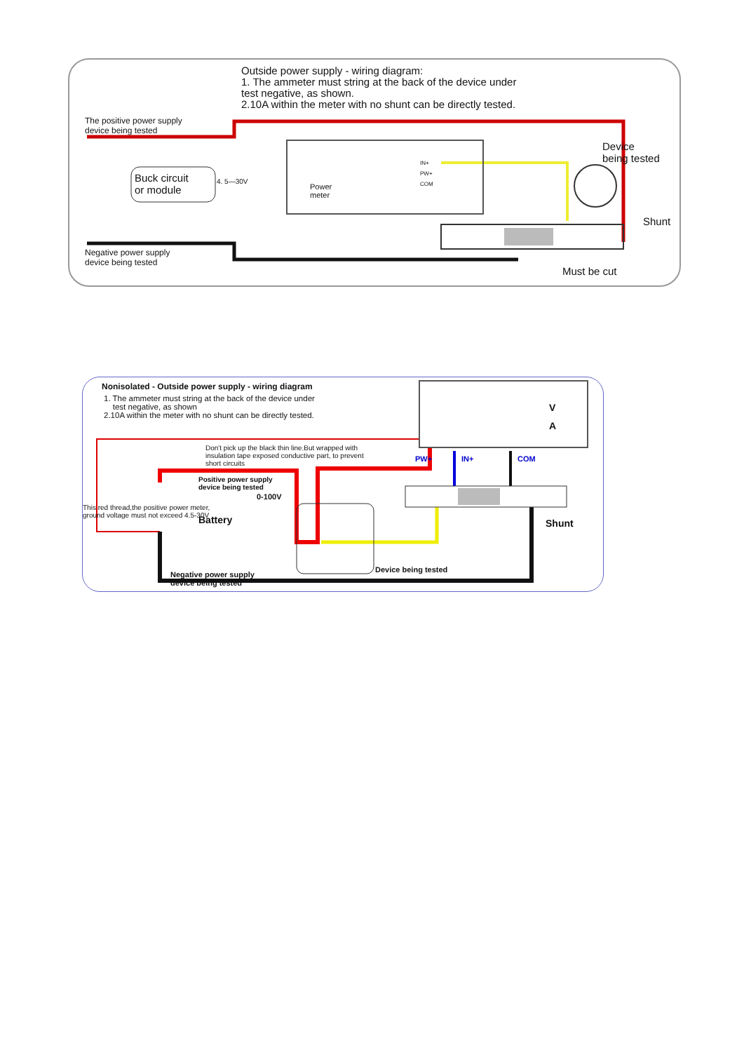Outside power supply - wiring diagram:
1. The ammeter must string at the back of the device under
test negative, as shown.
2.10A within the meter with no shunt can be directly tested.
The positive power supply
device being tested
Device
being tested
Buck circuit
or module
4. 5—30V
Power
meter
IN+
PW+
COM
Shunt
Negative power supply
device being tested
Must be cut
Nonisolated - Outside power supply - wiring diagram
1. The ammeter must string at the back of the device under
test negative, as shown
2.10A within the meter with no shunt can be directly tested.
V
A
Don't pick up the black thin line.But wrapped with
insulation tape exposed conductive part, to prevent
short circuits
PW+ IN+ COM
Positive power supply
device being tested
0-100V
Shunt
Battery
This red thread,the positive power meter,
ground voltage must not exceed 4.5-30V
Device being tested
Negative power supply
device being tested